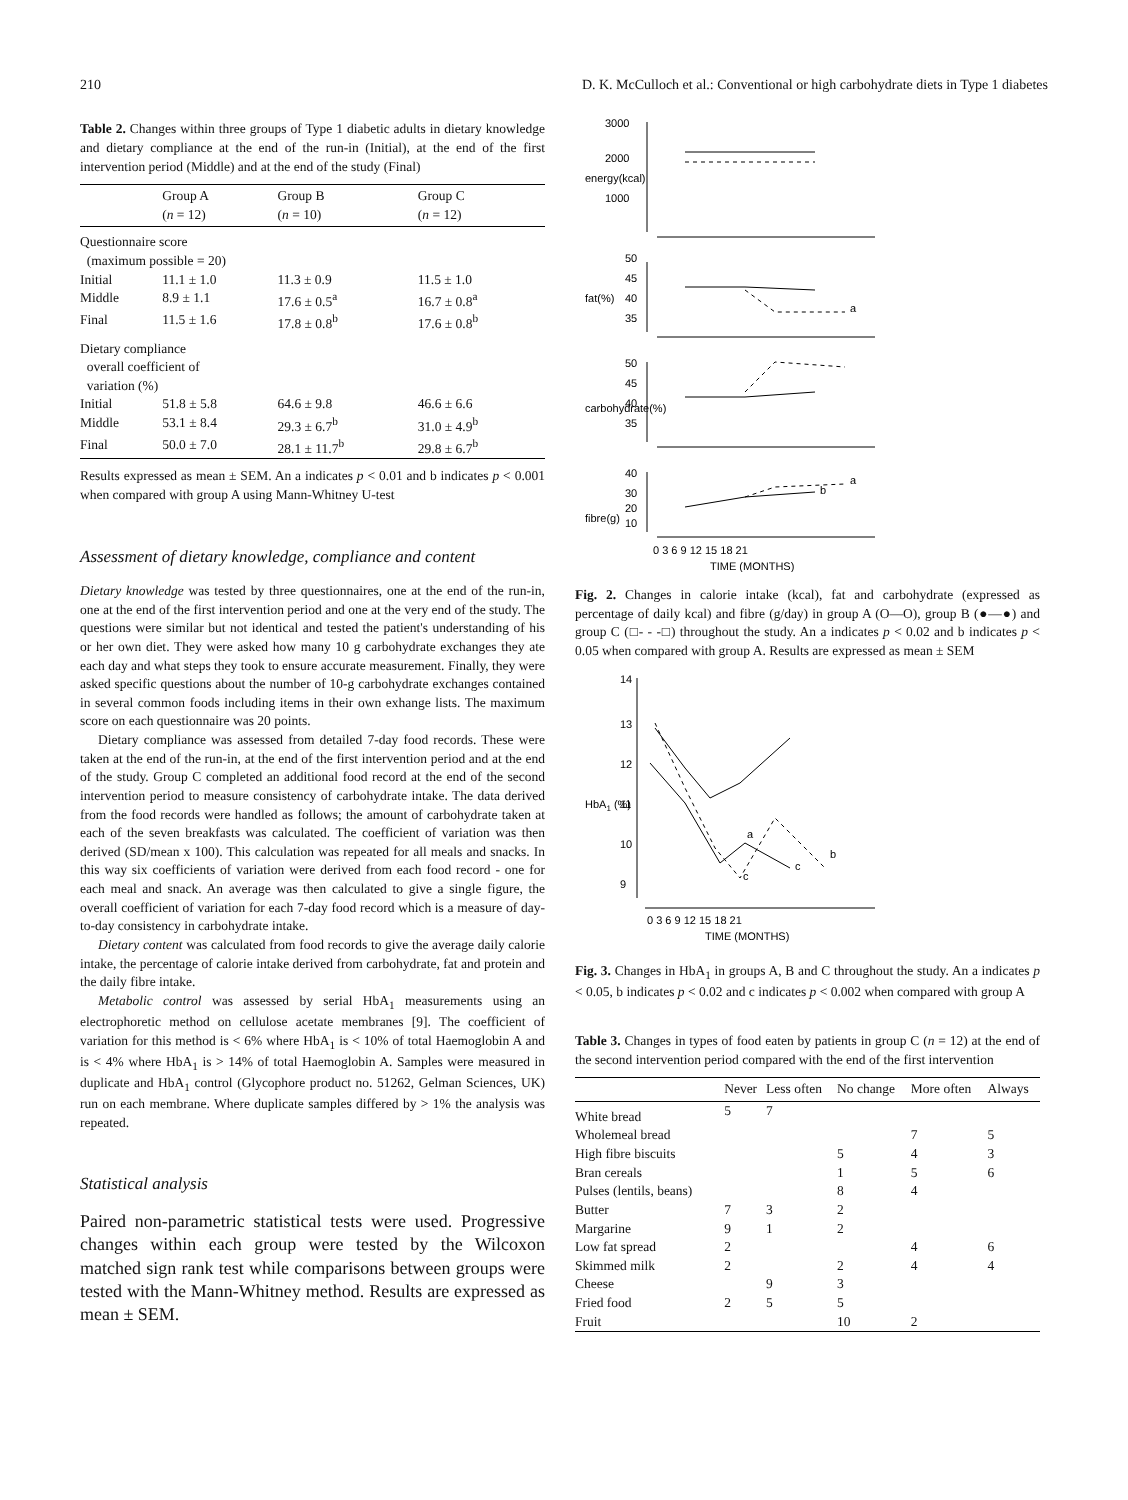210 D. K. McCulloch et al.: Conventional or high carbohydrate diets in Type 1 diabetes
Table 2. Changes within three groups of Type 1 diabetic adults in dietary knowledge and dietary compliance at the end of the run-in (Initial), at the end of the first intervention period (Middle) and at the end of the study (Final)
| | Group A ( n = 12) | Group B ( n = 10) | Group C ( n = 12) |
| --- | --- | --- | --- |
| Questionnaire score (maximum possible = 20) | | | |
| Initial | 11.1 ± 1.0 | 11.3 ± 0.9 | 11.5 ± 1.0 |
| Middle | 8.9 ± 1.1 | 17.6 ± 0.5<sup>a</sup> | 16.7 ± 0.8<sup>a</sup> |
| Final | 11.5 ± 1.6 | 17.8 ± 0.8<sup>b</sup> | 17.6 ± 0.8<sup>b</sup> |
| Dietary compliance overall coefficient of variation (%) | | | |
| Initial | 51.8 ± 5.8 | 64.6 ± 9.8 | 46.6 ± 6.6 |
| Middle | 53.1 ± 8.4 | 29.3 ± 6.7<sup>b</sup> | 31.0 ± 4.9<sup>b</sup> |
| Final | 50.0 ± 7.0 | 28.1 ± 11.7<sup>b</sup> | 29.8 ± 6.7<sup>b</sup> |
Results expressed as mean ± SEM. An a indicates p < 0.01 and b indicates p < 0.001 when compared with group A using Mann-Whitney U-test
Assessment of dietary knowledge, compliance and content
Dietary knowledge was tested by three questionnaires, one at the end of the run-in, one at the end of the first intervention period and one at the very end of the study. The questions were similar but not identical and tested the patient's understanding of his or her own diet. They were asked how many 10 g carbohydrate exchanges they ate each day and what steps they took to ensure accurate measurement. Finally, they were asked specific questions about the number of 10-g carbohydrate exchanges contained in several common foods including items in their own exhange lists. The maximum score on each questionnaire was 20 points.
Dietary compliance was assessed from detailed 7-day food records. These were taken at the end of the run-in, at the end of the first intervention period and at the end of the study. Group C completed an additional food record at the end of the second intervention period to measure consistency of carbohydrate intake. The data derived from the food records were handled as follows; the amount of carbohydrate taken at each of the seven breakfasts was calculated. The coefficient of variation was then derived (SD/mean x 100). This calculation was repeated for all meals and snacks. In this way six coefficients of variation were derived from each food record - one for each meal and snack. An average was then calculated to give a single figure, the overall coefficient of variation for each 7-day food record which is a measure of day-to-day consistency in carbohydrate intake.
Dietary content was calculated from food records to give the average daily calorie intake, the percentage of calorie intake derived from carbohydrate, fat and protein and the daily fibre intake.
Metabolic control was assessed by serial HbA<sub>1</sub> measurements using an electrophoretic method on cellulose acetate membranes [9]. The coefficient of variation for this method is < 6% where HbA<sub>1</sub> is < 10% of total Haemoglobin A and is < 4% where HbA<sub>1</sub> is > 14% of total Haemoglobin A. Samples were measured in duplicate and HbA<sub>1</sub> control (Glycophore product no. 51262, Gelman Sciences, UK) run on each membrane. Where duplicate samples differed by > 1% the analysis was repeated.
Statistical analysis
Paired non-parametric statistical tests were used. Progressive changes within each group were tested by the Wilcoxon matched sign rank test while comparisons between groups were tested with the Mann-Whitney method. Results are expressed as mean ± SEM.
3000
2000
1000
50
45
40
35
50
45
40
35
40
30
20
10
energy(kcal)
fat(%)
carbohydrate(%)
fibre(g)
a
a
b
0 3 6 9 12 15 18 21
TIME (MONTHS)
Fig. 2. Changes in calorie intake (kcal), fat and carbohydrate (expressed as percentage of daily kcal) and fibre (g/day) in group A (O—O), group B (●—●) and group C (□- - -□) throughout the study. An a indicates p < 0.02 and b indicates p < 0.05 when compared with group A. Results are expressed as mean ± SEM
14
13
12
11
10
9
HbA1 (%)
a
b
c
c
0 3 6 9 12 15 18 21
TIME (MONTHS)
Fig. 3. Changes in HbA<sub>1</sub> in groups A, B and C throughout the study. An a indicates p < 0.05, b indicates p < 0.02 and c indicates p < 0.002 when compared with group A
Table 3. Changes in types of food eaten by patients in group C (n = 12) at the end of the second intervention period compared with the end of the first intervention
| | Never | Less often | No change | More often | Always |
| --- | --- | --- | --- | --- | --- |
| White bread | 5 | 7 | | | |
| Wholemeal bread | | | | 7 | 5 |
| High fibre biscuits | | | 5 | 4 | 3 |
| Bran cereals | | | 1 | 5 | 6 |
| Pulses (lentils, beans) | | | 8 | 4 | |
| Butter | 7 | 3 | 2 | | |
| Margarine | 9 | 1 | 2 | | |
| Low fat spread | 2 | | | 4 | 6 |
| Skimmed milk | 2 | | 2 | 4 | 4 |
| Cheese | | 9 | 3 | | |
| Fried food | 2 | 5 | 5 | | |
| Fruit | | | 10 | 2 | |